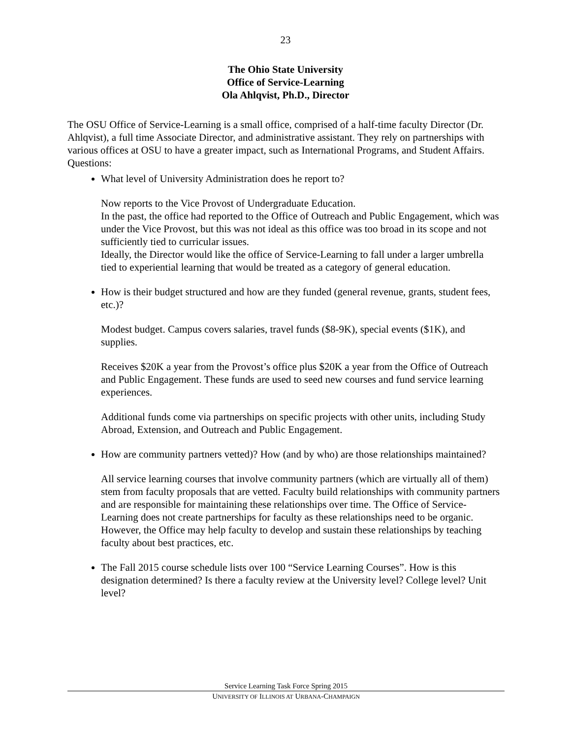23
The Ohio State University
Office of Service-Learning
Ola Ahlqvist, Ph.D., Director
The OSU Office of Service-Learning is a small office, comprised of a half-time faculty Director (Dr. Ahlqvist), a full time Associate Director, and administrative assistant. They rely on partnerships with various offices at OSU to have a greater impact, such as International Programs, and Student Affairs.
Questions:
What level of University Administration does he report to?
Now reports to the Vice Provost of Undergraduate Education.
In the past, the office had reported to the Office of Outreach and Public Engagement, which was under the Vice Provost, but this was not ideal as this office was too broad in its scope and not sufficiently tied to curricular issues.
Ideally, the Director would like the office of Service-Learning to fall under a larger umbrella tied to experiential learning that would be treated as a category of general education.
How is their budget structured and how are they funded (general revenue, grants, student fees, etc.)?
Modest budget. Campus covers salaries, travel funds ($8-9K), special events ($1K), and supplies.
Receives $20K a year from the Provost’s office plus $20K a year from the Office of Outreach and Public Engagement. These funds are used to seed new courses and fund service learning experiences.
Additional funds come via partnerships on specific projects with other units, including Study Abroad, Extension, and Outreach and Public Engagement.
How are community partners vetted)? How (and by who) are those relationships maintained?
All service learning courses that involve community partners (which are virtually all of them) stem from faculty proposals that are vetted. Faculty build relationships with community partners and are responsible for maintaining these relationships over time. The Office of Service-Learning does not create partnerships for faculty as these relationships need to be organic. However, the Office may help faculty to develop and sustain these relationships by teaching faculty about best practices, etc.
The Fall 2015 course schedule lists over 100 “Service Learning Courses”. How is this designation determined? Is there a faculty review at the University level? College level? Unit level?
Service Learning Task Force Spring 2015
UNIVERSITY OF ILLINOIS AT URBANA-CHAMPAIGN